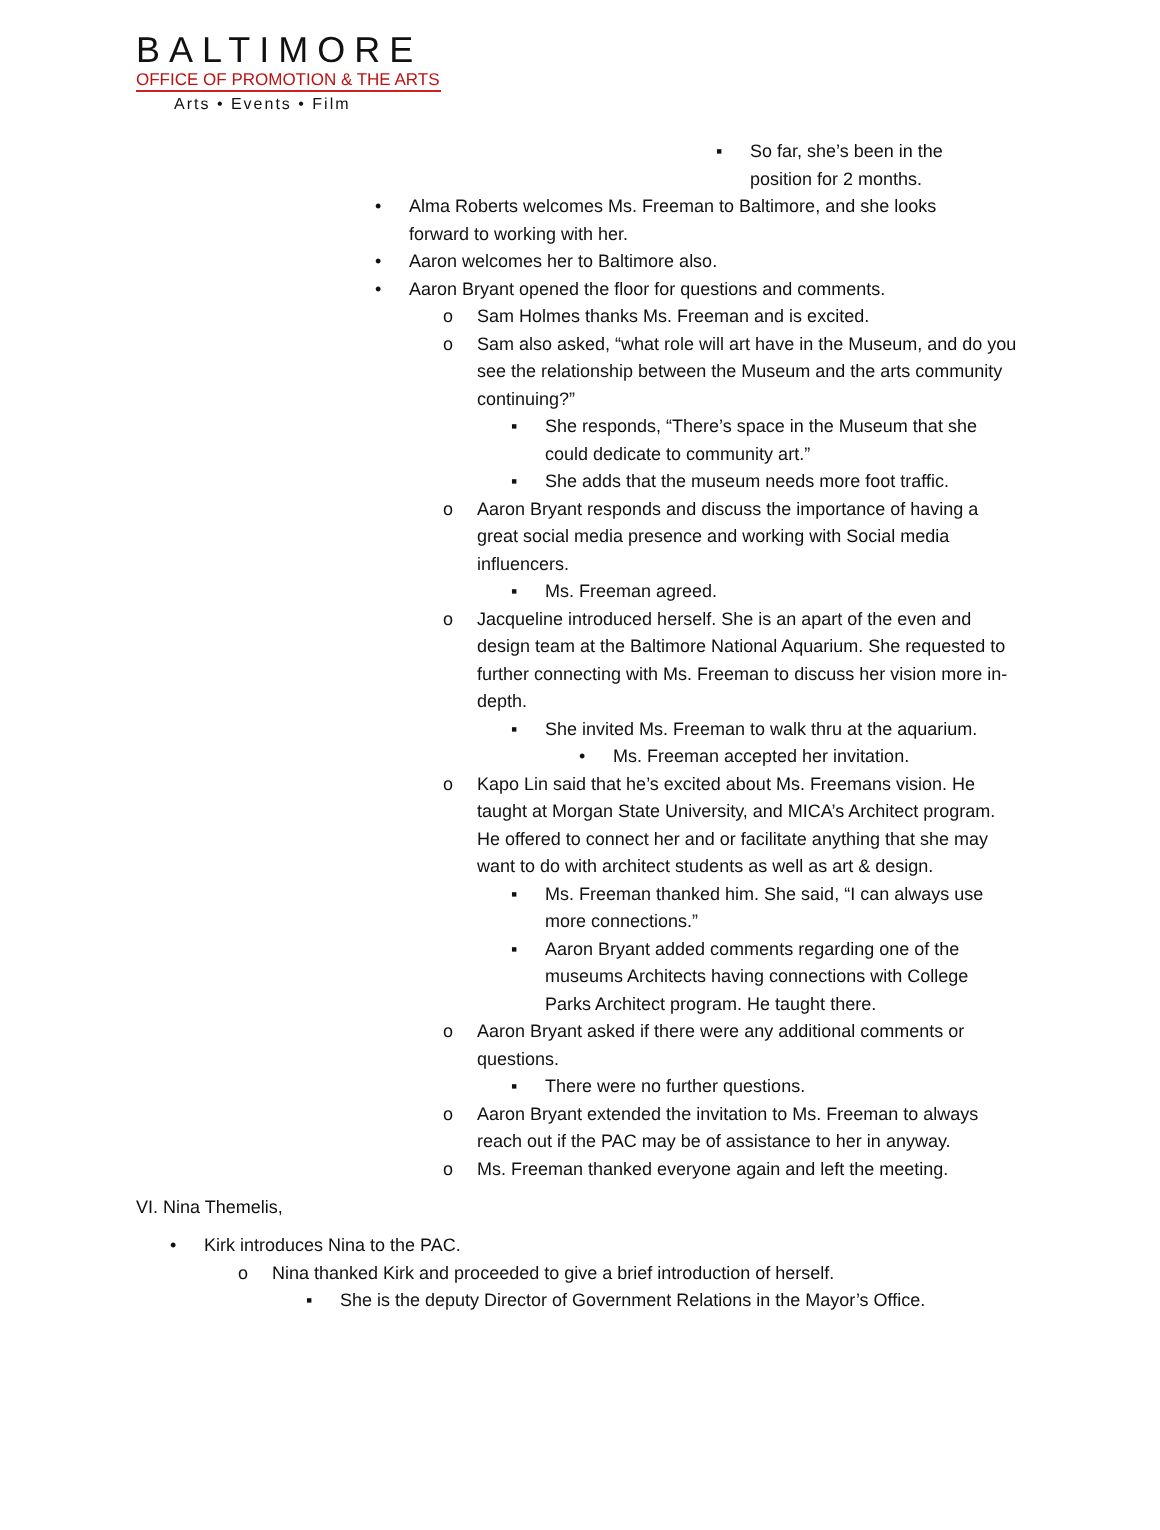BALTIMORE
OFFICE OF PROMOTION & THE ARTS
Arts • Events • Film
▪ So far, she’s been in the position for 2 months.
• Alma Roberts welcomes Ms. Freeman to Baltimore, and she looks forward to working with her.
• Aaron welcomes her to Baltimore also.
• Aaron Bryant opened the floor for questions and comments.
o Sam Holmes thanks Ms. Freeman and is excited.
o Sam also asked, “what role will art have in the Museum, and do you see the relationship between the Museum and the arts community continuing?”
▪ She responds, “There’s space in the Museum that she could dedicate to community art.”
▪ She adds that the museum needs more foot traffic.
o Aaron Bryant responds and discuss the importance of having a great social media presence and working with Social media influencers.
▪ Ms. Freeman agreed.
o Jacqueline introduced herself. She is an apart of the even and design team at the Baltimore National Aquarium. She requested to further connecting with Ms. Freeman to discuss her vision more in-depth.
▪ She invited Ms. Freeman to walk thru at the aquarium.
• Ms. Freeman accepted her invitation.
o Kapo Lin said that he’s excited about Ms. Freemans vision. He taught at Morgan State University, and MICA’s Architect program. He offered to connect her and or facilitate anything that she may want to do with architect students as well as art & design.
▪ Ms. Freeman thanked him. She said, “I can always use more connections.”
▪ Aaron Bryant added comments regarding one of the museums Architects having connections with College Parks Architect program. He taught there.
o Aaron Bryant asked if there were any additional comments or questions.
▪ There were no further questions.
o Aaron Bryant extended the invitation to Ms. Freeman to always reach out if the PAC may be of assistance to her in anyway.
o Ms. Freeman thanked everyone again and left the meeting.
VI. Nina Themelis,
• Kirk introduces Nina to the PAC.
o Nina thanked Kirk and proceeded to give a brief introduction of herself.
▪ She is the deputy Director of Government Relations in the Mayor’s Office.